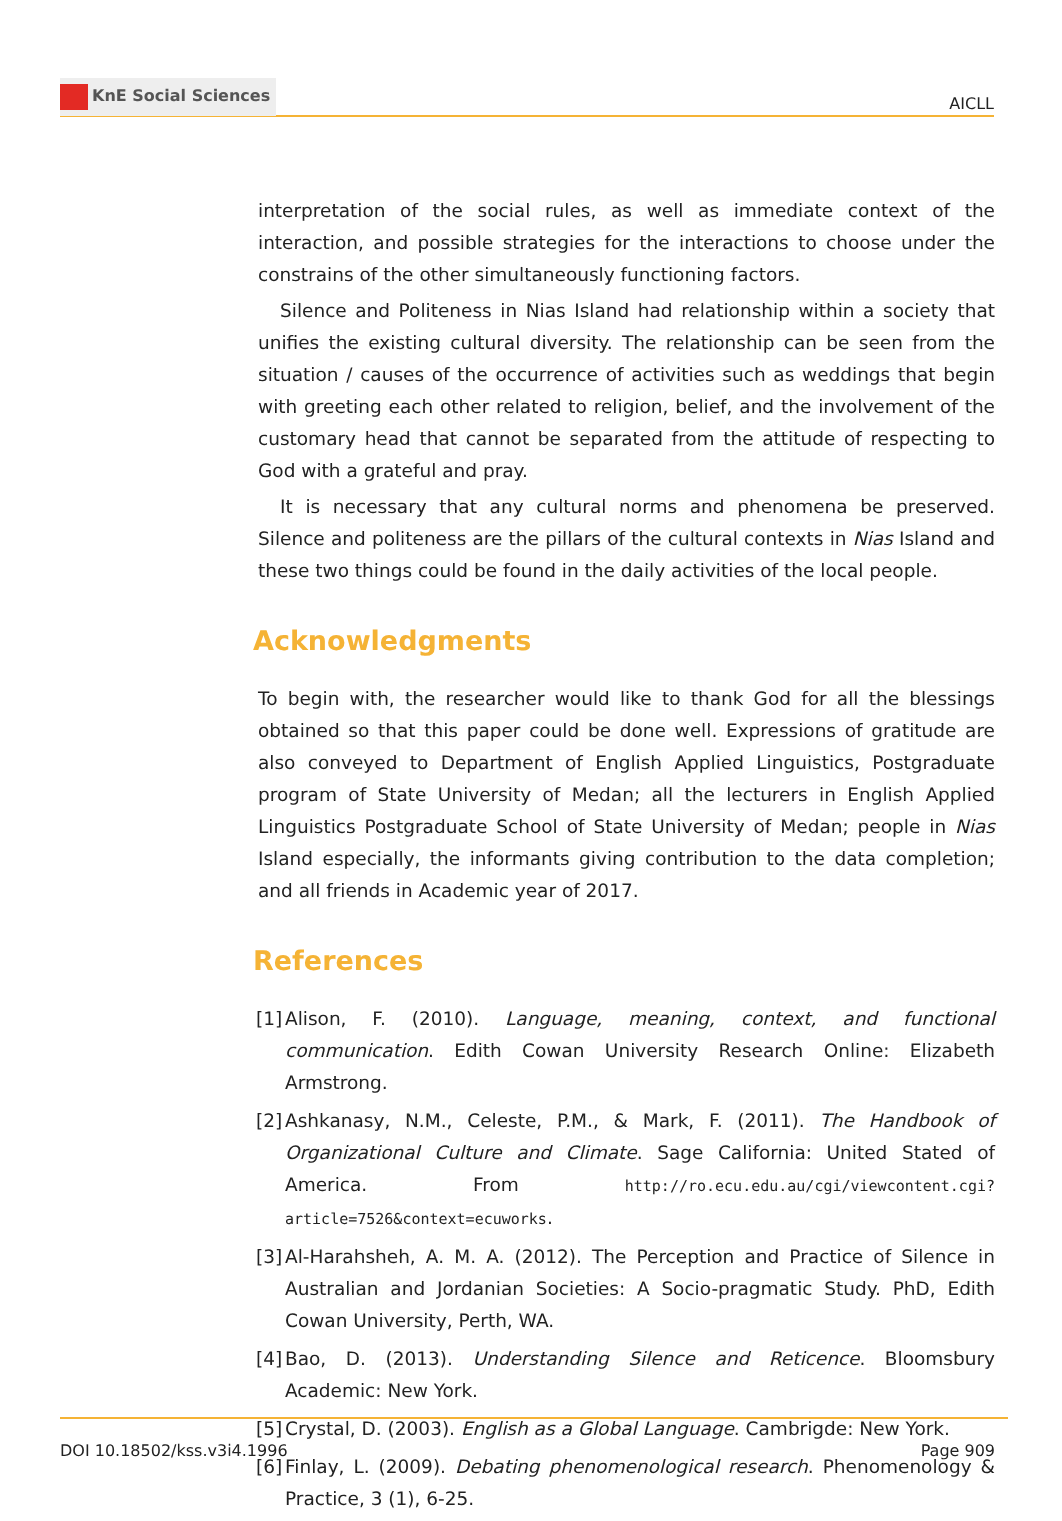KnE Social Sciences
AICLL
interpretation of the social rules, as well as immediate context of the interaction, and possible strategies for the interactions to choose under the constrains of the other simultaneously functioning factors.
Silence and Politeness in Nias Island had relationship within a society that unifies the existing cultural diversity. The relationship can be seen from the situation / causes of the occurrence of activities such as weddings that begin with greeting each other related to religion, belief, and the involvement of the customary head that cannot be separated from the attitude of respecting to God with a grateful and pray.
It is necessary that any cultural norms and phenomena be preserved. Silence and politeness are the pillars of the cultural contexts in Nias Island and these two things could be found in the daily activities of the local people.
Acknowledgments
To begin with, the researcher would like to thank God for all the blessings obtained so that this paper could be done well. Expressions of gratitude are also conveyed to Department of English Applied Linguistics, Postgraduate program of State University of Medan; all the lecturers in English Applied Linguistics Postgraduate School of State University of Medan; people in Nias Island especially, the informants giving contribution to the data completion; and all friends in Academic year of 2017.
References
[1]
Alison, F. (2010). Language, meaning, context, and functional communication. Edith Cowan University Research Online: Elizabeth Armstrong.
[2]
Ashkanasy, N.M., Celeste, P.M., & Mark, F. (2011). The Handbook of Organizational Culture and Climate. Sage California: United Stated of America. From http://ro.ecu.edu.au/cgi/viewcontent.cgi?article=7526&context=ecuworks.
[3]
Al-Harahsheh, A. M. A. (2012). The Perception and Practice of Silence in Australian and Jordanian Societies: A Socio-pragmatic Study. PhD, Edith Cowan University, Perth, WA.
[4]
Bao, D. (2013). Understanding Silence and Reticence. Bloomsbury Academic: New York.
[5]
Crystal, D. (2003). English as a Global Language. Cambrigde: New York.
[6]
Finlay, L. (2009). Debating phenomenological research. Phenomenology & Practice, 3 (1), 6-25.
DOI 10.18502/kss.v3i4.1996 Page 909